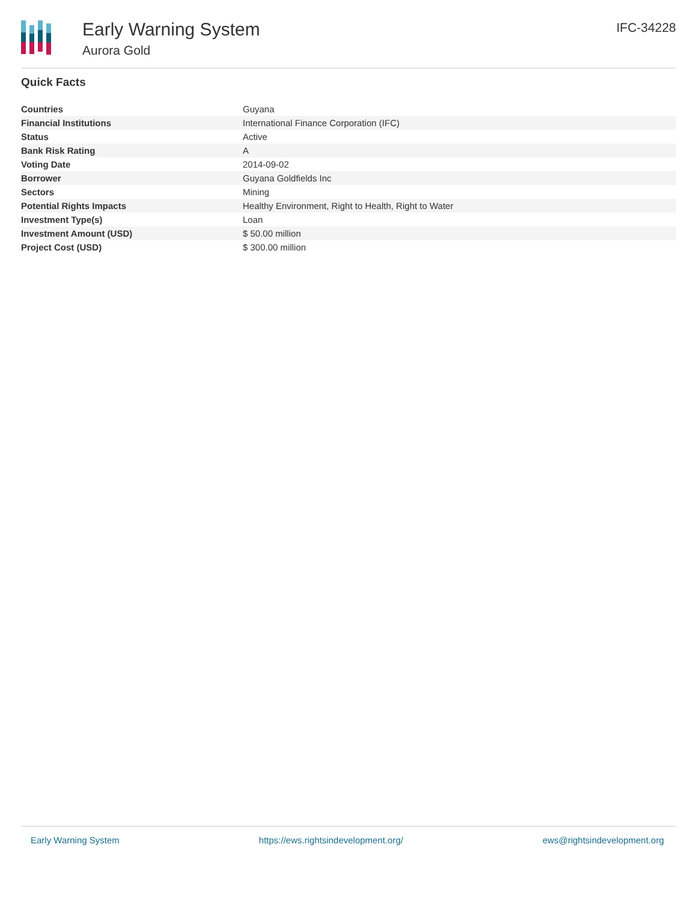Early Warning System
Aurora Gold
IFC-34228
Quick Facts
| Countries | Guyana |
| Financial Institutions | International Finance Corporation (IFC) |
| Status | Active |
| Bank Risk Rating | A |
| Voting Date | 2014-09-02 |
| Borrower | Guyana Goldfields Inc |
| Sectors | Mining |
| Potential Rights Impacts | Healthy Environment, Right to Health, Right to Water |
| Investment Type(s) | Loan |
| Investment Amount (USD) | $ 50.00 million |
| Project Cost (USD) | $ 300.00 million |
Early Warning System https://ews.rightsindevelopment.org/ ews@rightsindevelopment.org